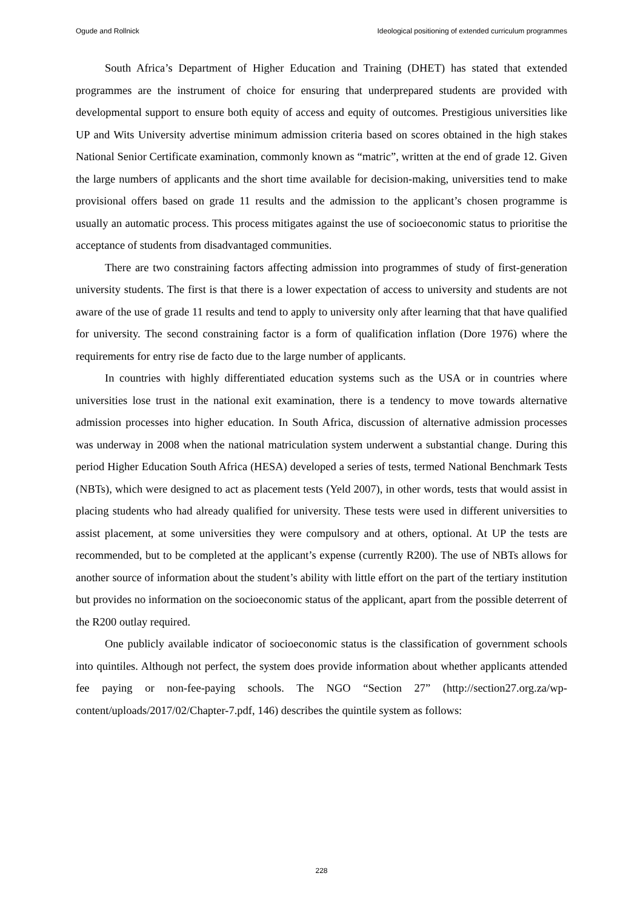Ogude and Rollnick Ideological positioning of extended curriculum programmes
South Africa’s Department of Higher Education and Training (DHET) has stated that extended programmes are the instrument of choice for ensuring that underprepared students are provided with developmental support to ensure both equity of access and equity of outcomes. Prestigious universities like UP and Wits University advertise minimum admission criteria based on scores obtained in the high stakes National Senior Certificate examination, commonly known as “matric”, written at the end of grade 12. Given the large numbers of applicants and the short time available for decision-making, universities tend to make provisional offers based on grade 11 results and the admission to the applicant’s chosen programme is usually an automatic process. This process mitigates against the use of socioeconomic status to prioritise the acceptance of students from disadvantaged communities.
There are two constraining factors affecting admission into programmes of study of first-generation university students. The first is that there is a lower expectation of access to university and students are not aware of the use of grade 11 results and tend to apply to university only after learning that that have qualified for university. The second constraining factor is a form of qualification inflation (Dore 1976) where the requirements for entry rise de facto due to the large number of applicants.
In countries with highly differentiated education systems such as the USA or in countries where universities lose trust in the national exit examination, there is a tendency to move towards alternative admission processes into higher education. In South Africa, discussion of alternative admission processes was underway in 2008 when the national matriculation system underwent a substantial change. During this period Higher Education South Africa (HESA) developed a series of tests, termed National Benchmark Tests (NBTs), which were designed to act as placement tests (Yeld 2007), in other words, tests that would assist in placing students who had already qualified for university. These tests were used in different universities to assist placement, at some universities they were compulsory and at others, optional. At UP the tests are recommended, but to be completed at the applicant’s expense (currently R200). The use of NBTs allows for another source of information about the student’s ability with little effort on the part of the tertiary institution but provides no information on the socioeconomic status of the applicant, apart from the possible deterrent of the R200 outlay required.
One publicly available indicator of socioeconomic status is the classification of government schools into quintiles. Although not perfect, the system does provide information about whether applicants attended fee paying or non-fee-paying schools. The NGO “Section 27” (http://section27.org.za/wp-content/uploads/2017/02/Chapter-7.pdf, 146) describes the quintile system as follows:
228